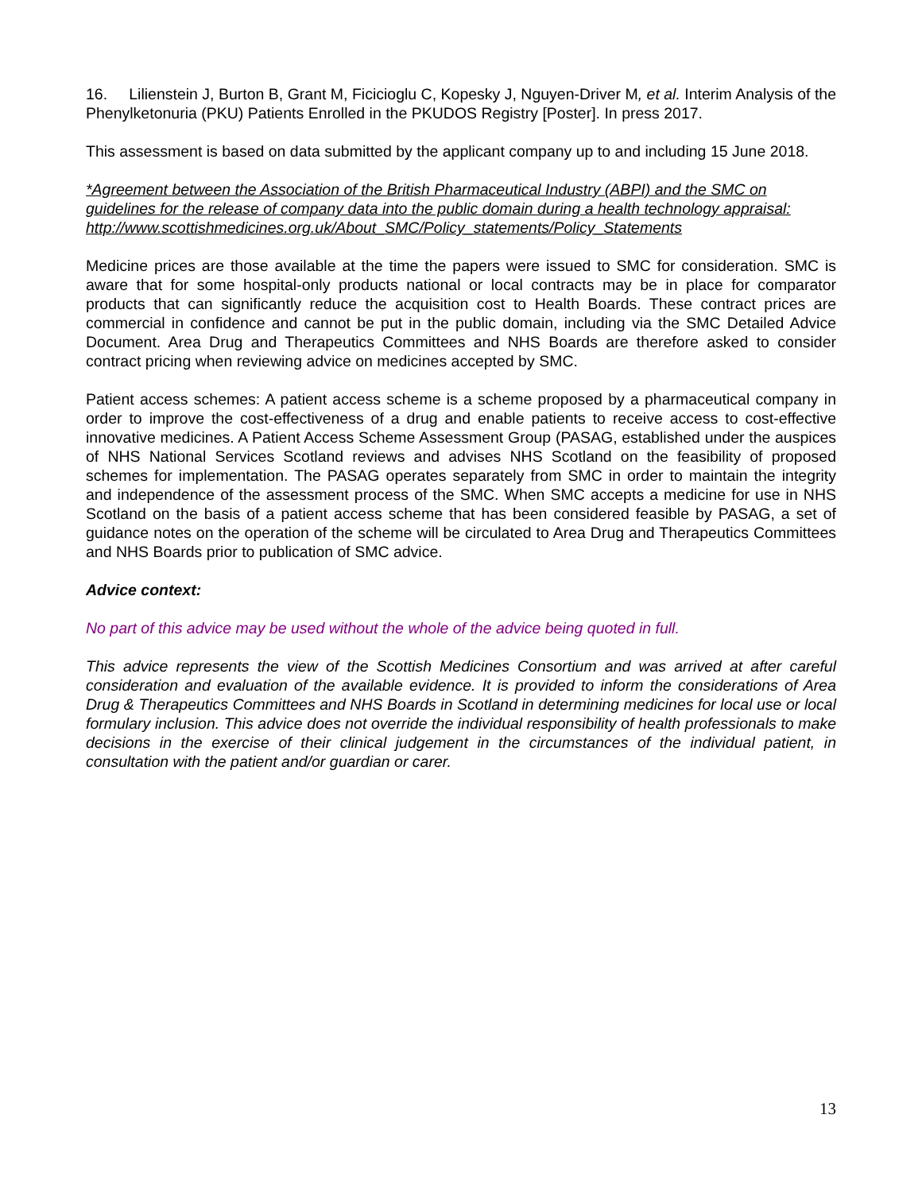16. Lilienstein J, Burton B, Grant M, Ficicioglu C, Kopesky J, Nguyen-Driver M, et al. Interim Analysis of the Phenylketonuria (PKU) Patients Enrolled in the PKUDOS Registry [Poster]. In press 2017.
This assessment is based on data submitted by the applicant company up to and including 15 June 2018.
*Agreement between the Association of the British Pharmaceutical Industry (ABPI) and the SMC on guidelines for the release of company data into the public domain during a health technology appraisal: http://www.scottishmedicines.org.uk/About_SMC/Policy_statements/Policy_Statements
Medicine prices are those available at the time the papers were issued to SMC for consideration. SMC is aware that for some hospital-only products national or local contracts may be in place for comparator products that can significantly reduce the acquisition cost to Health Boards. These contract prices are commercial in confidence and cannot be put in the public domain, including via the SMC Detailed Advice Document. Area Drug and Therapeutics Committees and NHS Boards are therefore asked to consider contract pricing when reviewing advice on medicines accepted by SMC.
Patient access schemes: A patient access scheme is a scheme proposed by a pharmaceutical company in order to improve the cost-effectiveness of a drug and enable patients to receive access to cost-effective innovative medicines. A Patient Access Scheme Assessment Group (PASAG, established under the auspices of NHS National Services Scotland reviews and advises NHS Scotland on the feasibility of proposed schemes for implementation. The PASAG operates separately from SMC in order to maintain the integrity and independence of the assessment process of the SMC. When SMC accepts a medicine for use in NHS Scotland on the basis of a patient access scheme that has been considered feasible by PASAG, a set of guidance notes on the operation of the scheme will be circulated to Area Drug and Therapeutics Committees and NHS Boards prior to publication of SMC advice.
Advice context:
No part of this advice may be used without the whole of the advice being quoted in full.
This advice represents the view of the Scottish Medicines Consortium and was arrived at after careful consideration and evaluation of the available evidence. It is provided to inform the considerations of Area Drug & Therapeutics Committees and NHS Boards in Scotland in determining medicines for local use or local formulary inclusion. This advice does not override the individual responsibility of health professionals to make decisions in the exercise of their clinical judgement in the circumstances of the individual patient, in consultation with the patient and/or guardian or carer.
13